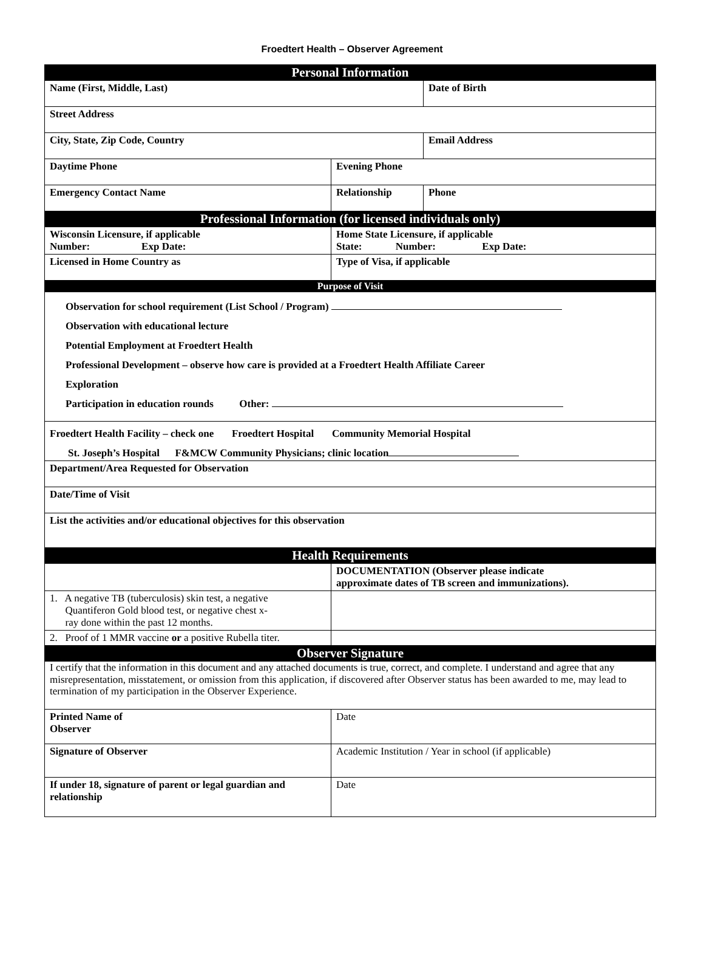Froedtert Health – Observer Agreement
| Personal Information | | |
| Name (First, Middle, Last) | | Date of Birth |
| Street Address | | |
| City, State, Zip Code, Country | | Email Address |
| Daytime Phone | Evening Phone | |
| Emergency Contact Name | Relationship | Phone |
| Professional Information (for licensed individuals only) | | |
| Wisconsin Licensure, if applicable Number: Exp Date: | Home State Licensure, if applicable State: Number: Exp Date: | |
| Licensed in Home Country as | Type of Visa, if applicable | |
| Purpose of Visit | | |
| Observation for school requirement (List School / Program) Observation with educational lecture Potential Employment at Froedtert Health Professional Development – observe how care is provided at a Froedtert Health Affiliate Career Exploration Participation in education rounds Other: | | |
| Froedtert Health Facility – check one Froedtert Hospital Community Memorial Hospital St. Joseph’s Hospital F&MCW Community Physicians; clinic location | | |
| Department/Area Requested for Observation | | |
| Date/Time of Visit | | |
| List the activities and/or educational objectives for this observation | | |
| Health Requirements | | |
| | DOCUMENTATION (Observer please indicate approximate dates of TB screen and immunizations). | |
| 1. A negative TB (tuberculosis) skin test, a negative Quantiferon Gold blood test, or negative chest x- ray done within the past 12 months. | | |
| 2. Proof of 1 MMR vaccine or a positive Rubella titer. | | |
| Observer Signature | | |
| I certify that the information in this document and any attached documents is true, correct, and complete. I understand and agree that any misrepresentation, misstatement, or omission from this application, if discovered after Observer status has been awarded to me, may lead to termination of my participation in the Observer Experience. | | |
| Printed Name of Observer | Date | |
| Signature of Observer | Academic Institution / Year in school (if applicable) | |
| If under 18, signature of parent or legal guardian and relationship | Date | |